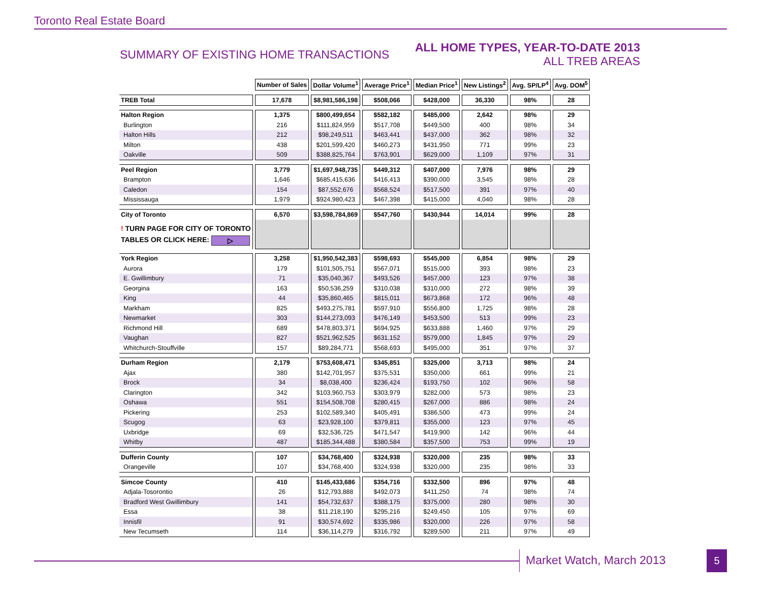Toronto Real Estate Board
SUMMARY OF EXISTING HOME TRANSACTIONS
ALL HOME TYPES, YEAR-TO-DATE 2013
ALL TREB AREAS
| | Number of Sales | Dollar Volume<sup>1</sup> | Average Price<sup>1</sup> | Median Price<sup>1</sup> | New Listings<sup>2</sup> | Avg. SP/LP<sup>4</sup> | Avg. DOM<sup>5</sup> |
| --- | --- | --- | --- | --- | --- | --- | --- |
| TREB Total | 17,678 | $8,981,586,198 | $508,066 | $428,000 | 36,330 | 98% | 28 |
| Halton Region | 1,375 | $800,499,654 | $582,182 | $485,000 | 2,642 | 98% | 29 |
| Burlington | 216 | $111,824,959 | $517,708 | $449,500 | 400 | 98% | 34 |
| Halton Hills | 212 | $98,249,511 | $463,441 | $437,000 | 362 | 98% | 32 |
| Milton | 438 | $201,599,420 | $460,273 | $431,950 | 771 | 99% | 23 |
| Oakville | 509 | $388,825,764 | $763,901 | $629,000 | 1,109 | 97% | 31 |
| Peel Region | 3,779 | $1,697,948,735 | $449,312 | $407,000 | 7,976 | 98% | 29 |
| Brampton | 1,646 | $685,415,636 | $416,413 | $390,000 | 3,545 | 98% | 28 |
| Caledon | 154 | $87,552,676 | $568,524 | $517,500 | 391 | 97% | 40 |
| Mississauga | 1,979 | $924,980,423 | $467,398 | $415,000 | 4,040 | 98% | 28 |
| City of Toronto | 6,570 | $3,598,784,869 | $547,760 | $430,944 | 14,014 | 99% | 28 |
| ! TURN PAGE FOR CITY OF TORONTO TABLES OR CLICK HERE: ▷ | | | | | | | |
| York Region | 3,258 | $1,950,542,383 | $598,693 | $545,000 | 6,854 | 98% | 29 |
| Aurora | 179 | $101,505,751 | $567,071 | $515,000 | 393 | 98% | 23 |
| E. Gwillimbury | 71 | $35,040,367 | $493,526 | $457,000 | 123 | 97% | 38 |
| Georgina | 163 | $50,536,259 | $310,038 | $310,000 | 272 | 98% | 39 |
| King | 44 | $35,860,465 | $815,011 | $673,868 | 172 | 96% | 48 |
| Markham | 825 | $493,275,781 | $597,910 | $556,800 | 1,725 | 98% | 28 |
| Newmarket | 303 | $144,273,093 | $476,149 | $453,500 | 513 | 99% | 23 |
| Richmond Hill | 689 | $478,803,371 | $694,925 | $633,888 | 1,460 | 97% | 29 |
| Vaughan | 827 | $521,962,525 | $631,152 | $579,000 | 1,845 | 97% | 29 |
| Whitchurch-Stouffville | 157 | $89,284,771 | $568,693 | $495,000 | 351 | 97% | 37 |
| Durham Region | 2,179 | $753,608,471 | $345,851 | $325,000 | 3,713 | 98% | 24 |
| Ajax | 380 | $142,701,957 | $375,531 | $350,000 | 661 | 99% | 21 |
| Brock | 34 | $8,038,400 | $236,424 | $193,750 | 102 | 96% | 58 |
| Clarington | 342 | $103,960,753 | $303,979 | $282,000 | 573 | 98% | 23 |
| Oshawa | 551 | $154,508,708 | $280,415 | $267,000 | 886 | 98% | 24 |
| Pickering | 253 | $102,589,340 | $405,491 | $386,500 | 473 | 99% | 24 |
| Scugog | 63 | $23,928,100 | $379,811 | $355,000 | 123 | 97% | 45 |
| Uxbridge | 69 | $32,536,725 | $471,547 | $419,900 | 142 | 96% | 44 |
| Whitby | 487 | $185,344,488 | $380,584 | $357,500 | 753 | 99% | 19 |
| Dufferin County | 107 | $34,768,400 | $324,938 | $320,000 | 235 | 98% | 33 |
| Orangeville | 107 | $34,768,400 | $324,938 | $320,000 | 235 | 98% | 33 |
| Simcoe County | 410 | $145,433,686 | $354,716 | $332,500 | 896 | 97% | 48 |
| Adjala-Tosorontio | 26 | $12,793,888 | $492,073 | $411,250 | 74 | 98% | 74 |
| Bradford West Gwillimbury | 141 | $54,732,637 | $388,175 | $375,000 | 280 | 98% | 30 |
| Essa | 38 | $11,218,190 | $295,216 | $249,450 | 105 | 97% | 69 |
| Innisfil | 91 | $30,574,692 | $335,986 | $320,000 | 226 | 97% | 58 |
| New Tecumseth | 114 | $36,114,279 | $316,792 | $289,500 | 211 | 97% | 49 |
Market Watch, March 2013 5